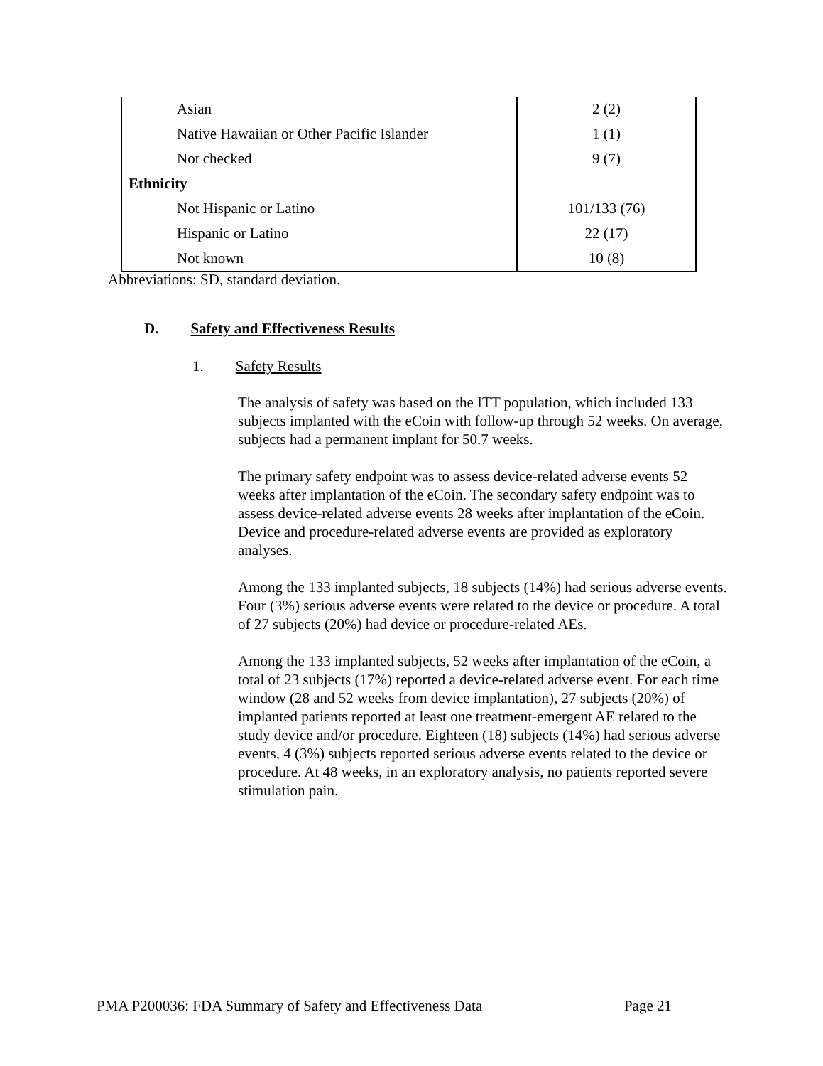| Asian | 2 (2) |
| Native Hawaiian or Other Pacific Islander | 1 (1) |
| Not checked | 9 (7) |
| Ethnicity | |
| Not Hispanic or Latino | 101/133 (76) |
| Hispanic or Latino | 22 (17) |
| Not known | 10 (8) |
Abbreviations: SD, standard deviation.
D. Safety and Effectiveness Results
1. Safety Results
The analysis of safety was based on the ITT population, which included 133 subjects implanted with the eCoin with follow-up through 52 weeks. On average, subjects had a permanent implant for 50.7 weeks.
The primary safety endpoint was to assess device-related adverse events 52 weeks after implantation of the eCoin. The secondary safety endpoint was to assess device-related adverse events 28 weeks after implantation of the eCoin. Device and procedure-related adverse events are provided as exploratory analyses.
Among the 133 implanted subjects, 18 subjects (14%) had serious adverse events. Four (3%) serious adverse events were related to the device or procedure. A total of 27 subjects (20%) had device or procedure-related AEs.
Among the 133 implanted subjects, 52 weeks after implantation of the eCoin, a total of 23 subjects (17%) reported a device-related adverse event. For each time window (28 and 52 weeks from device implantation), 27 subjects (20%) of implanted patients reported at least one treatment-emergent AE related to the study device and/or procedure. Eighteen (18) subjects (14%) had serious adverse events, 4 (3%) subjects reported serious adverse events related to the device or procedure. At 48 weeks, in an exploratory analysis, no patients reported severe stimulation pain.
PMA P200036: FDA Summary of Safety and Effectiveness Data Page 21